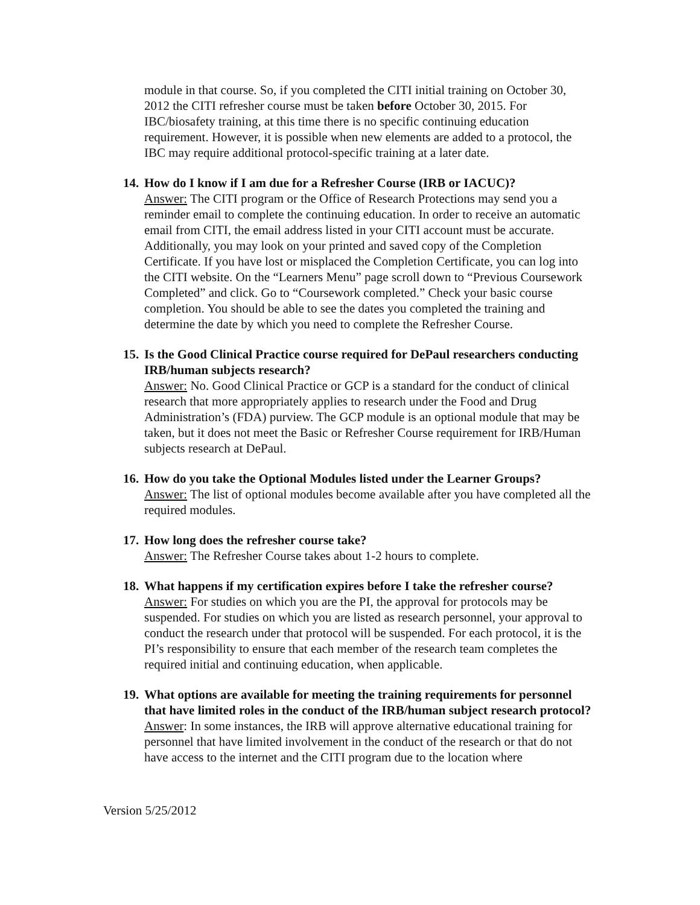module in that course. So, if you completed the CITI initial training on October 30, 2012 the CITI refresher course must be taken before October 30, 2015. For IBC/biosafety training, at this time there is no specific continuing education requirement. However, it is possible when new elements are added to a protocol, the IBC may require additional protocol-specific training at a later date.
14. How do I know if I am due for a Refresher Course (IRB or IACUC)?
Answer: The CITI program or the Office of Research Protections may send you a reminder email to complete the continuing education. In order to receive an automatic email from CITI, the email address listed in your CITI account must be accurate. Additionally, you may look on your printed and saved copy of the Completion Certificate. If you have lost or misplaced the Completion Certificate, you can log into the CITI website. On the “Learners Menu” page scroll down to “Previous Coursework Completed” and click. Go to “Coursework completed.” Check your basic course completion. You should be able to see the dates you completed the training and determine the date by which you need to complete the Refresher Course.
15. Is the Good Clinical Practice course required for DePaul researchers conducting IRB/human subjects research?
Answer: No. Good Clinical Practice or GCP is a standard for the conduct of clinical research that more appropriately applies to research under the Food and Drug Administration’s (FDA) purview. The GCP module is an optional module that may be taken, but it does not meet the Basic or Refresher Course requirement for IRB/Human subjects research at DePaul.
16. How do you take the Optional Modules listed under the Learner Groups?
Answer: The list of optional modules become available after you have completed all the required modules.
17. How long does the refresher course take?
Answer: The Refresher Course takes about 1-2 hours to complete.
18. What happens if my certification expires before I take the refresher course?
Answer: For studies on which you are the PI, the approval for protocols may be suspended. For studies on which you are listed as research personnel, your approval to conduct the research under that protocol will be suspended. For each protocol, it is the PI’s responsibility to ensure that each member of the research team completes the required initial and continuing education, when applicable.
19. What options are available for meeting the training requirements for personnel that have limited roles in the conduct of the IRB/human subject research protocol?
Answer: In some instances, the IRB will approve alternative educational training for personnel that have limited involvement in the conduct of the research or that do not have access to the internet and the CITI program due to the location where
Version 5/25/2012